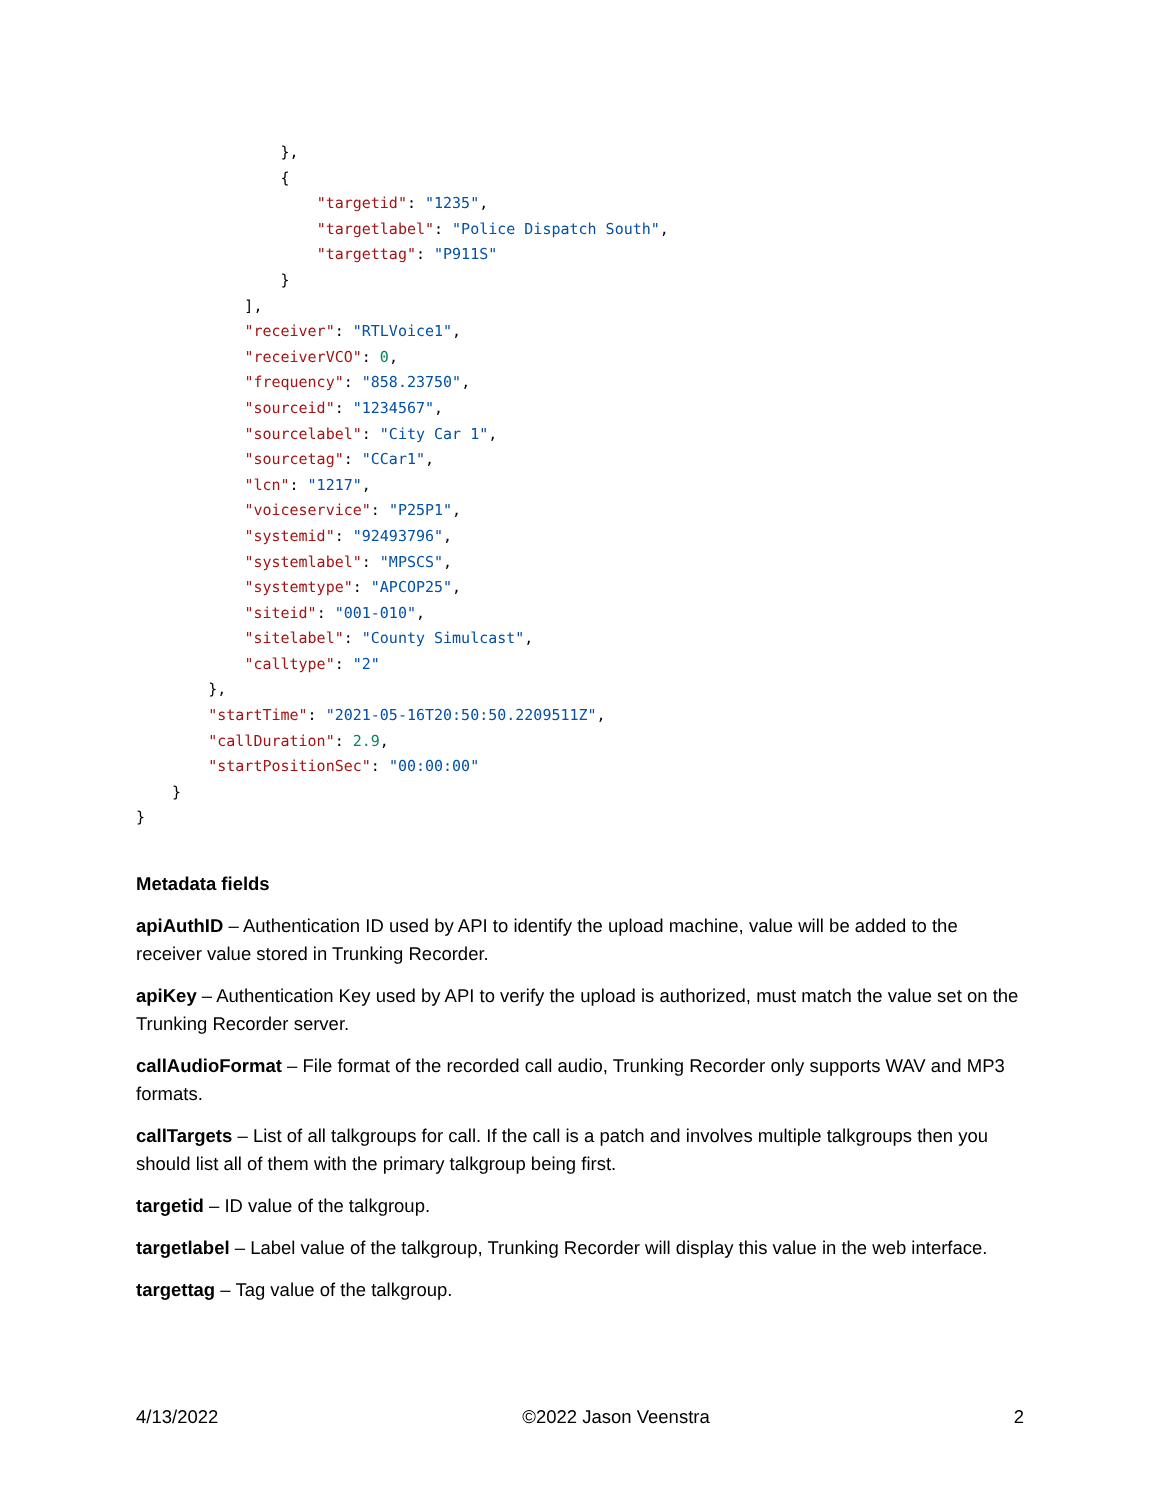},
                {
                    "targetid": "1235",
                    "targetlabel": "Police Dispatch South",
                    "targettag": "P911S"
                }
            ],
            "receiver": "RTLVoice1",
            "receiverVCO": 0,
            "frequency": "858.23750",
            "sourceid": "1234567",
            "sourcelabel": "City Car 1",
            "sourcetag": "CCar1",
            "lcn": "1217",
            "voiceservice": "P25P1",
            "systemid": "92493796",
            "systemlabel": "MPSCS",
            "systemtype": "APCOP25",
            "siteid": "001-010",
            "sitelabel": "County Simulcast",
            "calltype": "2"
        },
        "startTime": "2021-05-16T20:50:50.2209511Z",
        "callDuration": 2.9,
        "startPositionSec": "00:00:00"
    }
}
Metadata fields
apiAuthID – Authentication ID used by API to identify the upload machine, value will be added to the receiver value stored in Trunking Recorder.
apiKey – Authentication Key used by API to verify the upload is authorized, must match the value set on the Trunking Recorder server.
callAudioFormat – File format of the recorded call audio, Trunking Recorder only supports WAV and MP3 formats.
callTargets – List of all talkgroups for call. If the call is a patch and involves multiple talkgroups then you should list all of them with the primary talkgroup being first.
targetid – ID value of the talkgroup.
targetlabel – Label value of the talkgroup, Trunking Recorder will display this value in the web interface.
targettag – Tag value of the talkgroup.
4/13/2022 ©2022 Jason Veenstra 2